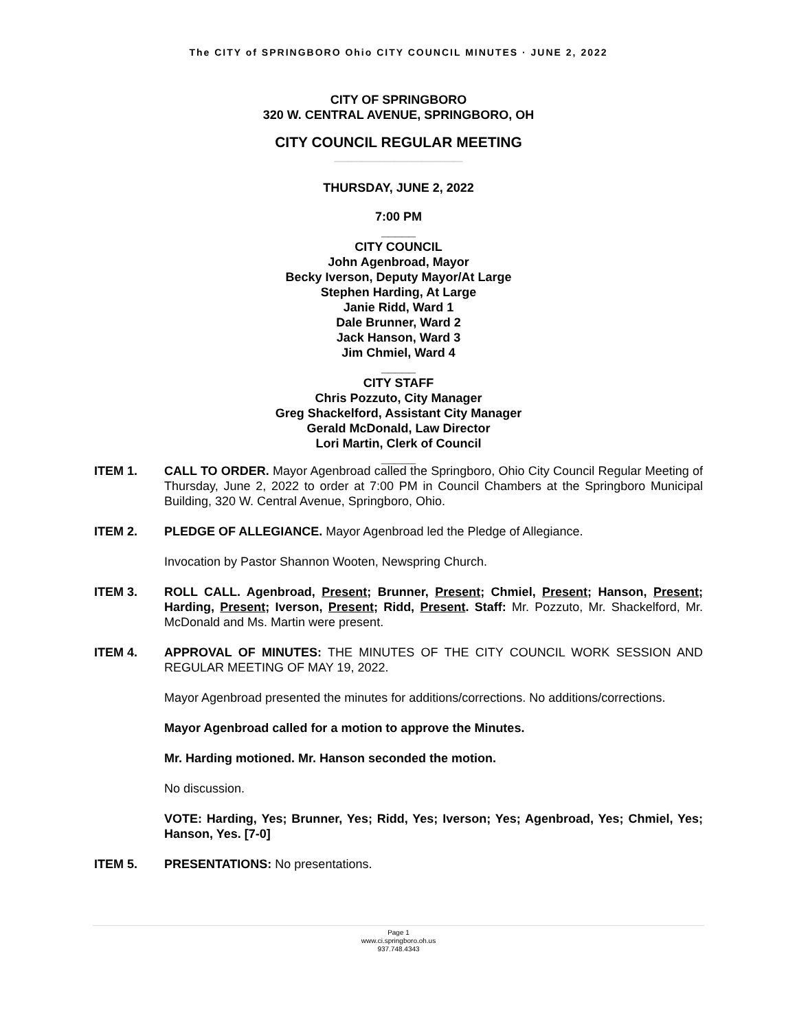The CITY of SPRINGBORO Ohio CITY COUNCIL MINUTES · JUNE 2, 2022
CITY OF SPRINGBORO
320 W. CENTRAL AVENUE, SPRINGBORO, OH
CITY COUNCIL REGULAR MEETING
____________________________
THURSDAY, JUNE 2, 2022
7:00 PM
_____
CITY COUNCIL
John Agenbroad, Mayor
Becky Iverson, Deputy Mayor/At Large
Stephen Harding, At Large
Janie Ridd, Ward 1
Dale Brunner, Ward 2
Jack Hanson, Ward 3
Jim Chmiel, Ward 4
_____
CITY STAFF
Chris Pozzuto, City Manager
Greg Shackelford, Assistant City Manager
Gerald McDonald, Law Director
Lori Martin, Clerk of Council
_____
ITEM 1. CALL TO ORDER. Mayor Agenbroad called the Springboro, Ohio City Council Regular Meeting of Thursday, June 2, 2022 to order at 7:00 PM in Council Chambers at the Springboro Municipal Building, 320 W. Central Avenue, Springboro, Ohio.
ITEM 2. PLEDGE OF ALLEGIANCE. Mayor Agenbroad led the Pledge of Allegiance.
Invocation by Pastor Shannon Wooten, Newspring Church.
ITEM 3. ROLL CALL. Agenbroad, Present; Brunner, Present; Chmiel, Present; Hanson, Present; Harding, Present; Iverson, Present; Ridd, Present. Staff: Mr. Pozzuto, Mr. Shackelford, Mr. McDonald and Ms. Martin were present.
ITEM 4. APPROVAL OF MINUTES: THE MINUTES OF THE CITY COUNCIL WORK SESSION AND REGULAR MEETING OF MAY 19, 2022.
Mayor Agenbroad presented the minutes for additions/corrections. No additions/corrections.
Mayor Agenbroad called for a motion to approve the Minutes.
Mr. Harding motioned. Mr. Hanson seconded the motion.
No discussion.
VOTE: Harding, Yes; Brunner, Yes; Ridd, Yes; Iverson; Yes; Agenbroad, Yes; Chmiel, Yes; Hanson, Yes. [7-0]
ITEM 5. PRESENTATIONS: No presentations.
Page 1
www.ci.springboro.oh.us
937.748.4343